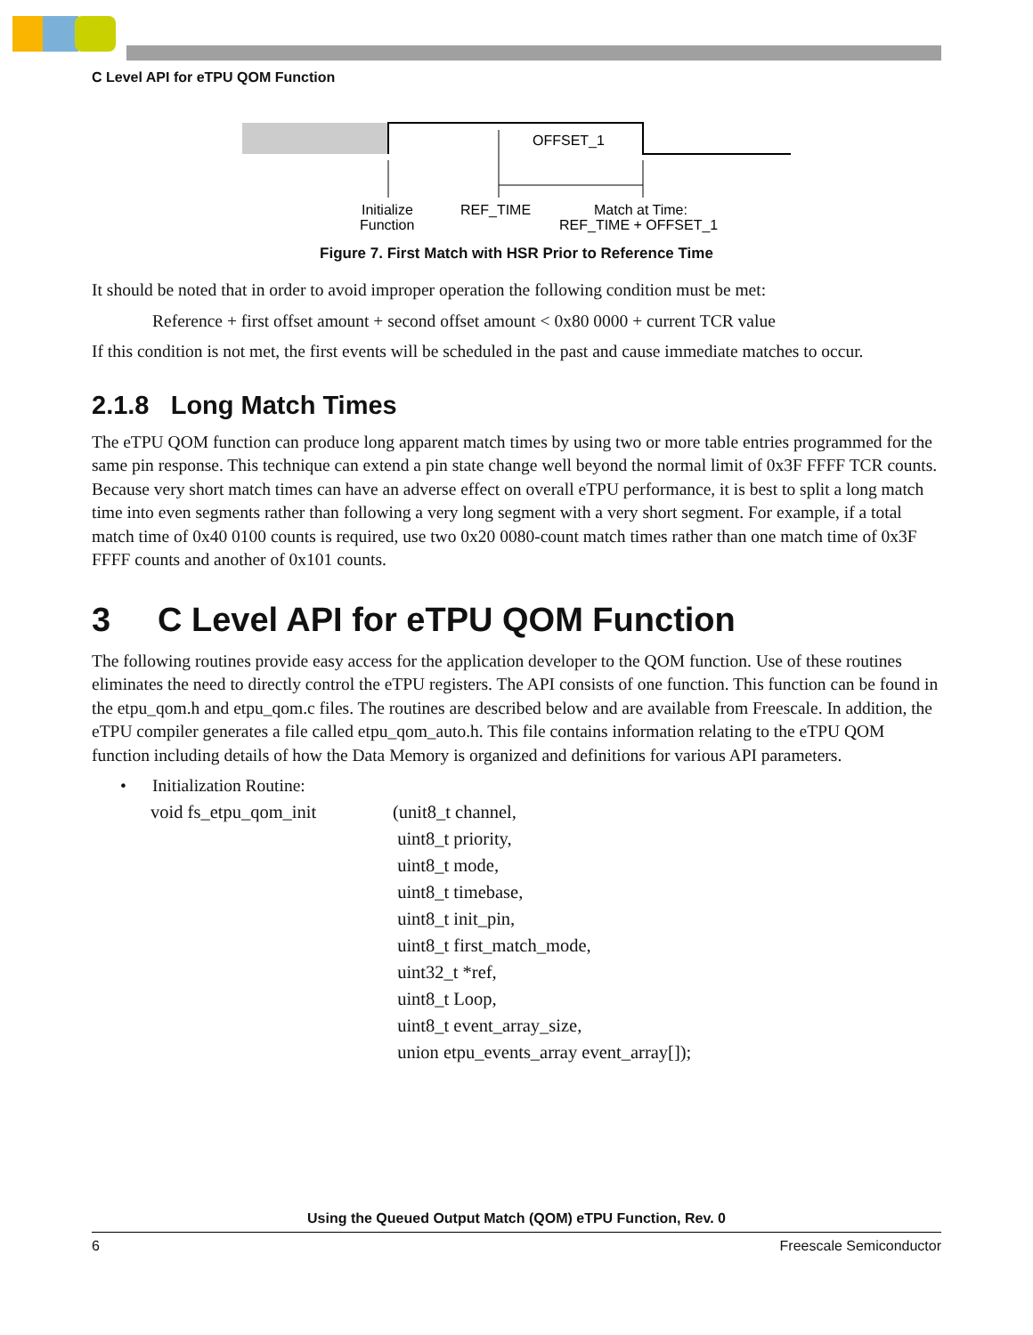C Level API for eTPU QOM Function
OFFSET_1
Initialize
Function
REF_TIME
Match at Time:
REF_TIME + OFFSET_1
Figure 7. First Match with HSR Prior to Reference Time
It should be noted that in order to avoid improper operation the following condition must be met:
Reference + first offset amount + second offset amount < 0x80 0000 + current TCR value
If this condition is not met, the first events will be scheduled in the past and cause immediate matches to occur.
2.1.8 Long Match Times
The eTPU QOM function can produce long apparent match times by using two or more table entries programmed for the same pin response. This technique can extend a pin state change well beyond the normal limit of 0x3F FFFF TCR counts. Because very short match times can have an adverse effect on overall eTPU performance, it is best to split a long match time into even segments rather than following a very long segment with a very short segment. For example, if a total match time of 0x40 0100 counts is required, use two 0x20 0080-count match times rather than one match time of 0x3F FFFF counts and another of 0x101 counts.
3 C Level API for eTPU QOM Function
The following routines provide easy access for the application developer to the QOM function. Use of these routines eliminates the need to directly control the eTPU registers. The API consists of one function. This function can be found in the etpu_qom.h and etpu_qom.c files. The routines are described below and are available from Freescale. In addition, the eTPU compiler generates a file called etpu_qom_auto.h. This file contains information relating to the eTPU QOM function including details of how the Data Memory is organized and definitions for various API parameters.
• Initialization Routine:
| void fs_etpu_qom_init | (unit8_t channel, |
| | uint8_t priority, |
| | uint8_t mode, |
| | uint8_t timebase, |
| | uint8_t init_pin, |
| | uint8_t first_match_mode, |
| | uint32_t *ref, |
| | uint8_t Loop, |
| | uint8_t event_array_size, |
| | union etpu_events_array event_array[]); |
Using the Queued Output Match (QOM) eTPU Function, Rev. 0
6 Freescale Semiconductor